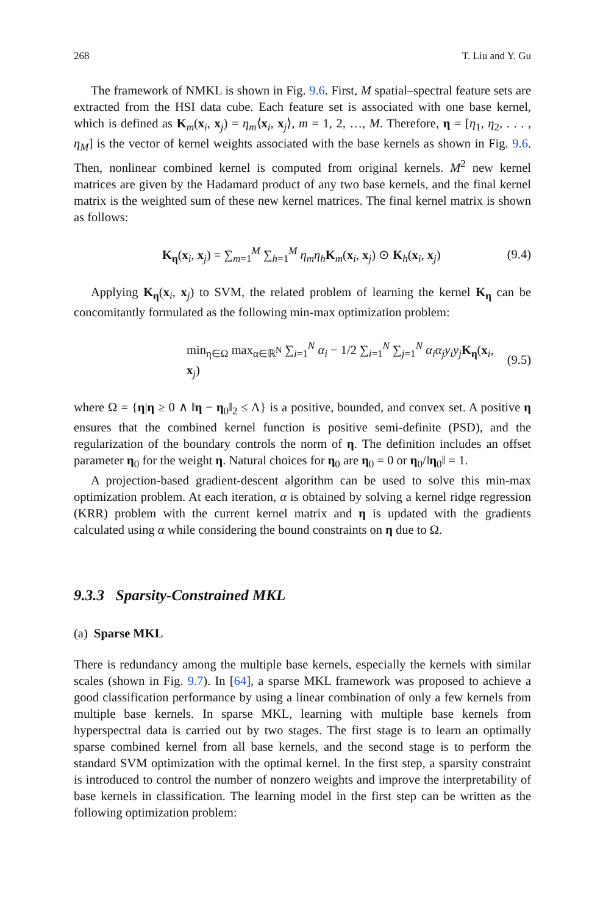268 T. Liu and Y. Gu
The framework of NMKL is shown in Fig. 9.6. First, M spatial–spectral feature sets are extracted from the HSI data cube. Each feature set is associated with one base kernel, which is defined as K<sub>m</sub>(x<sub>i</sub>, x<sub>j</sub>) = η<sub>m</sub>⟨x<sub>i</sub>, x<sub>j</sub>⟩, m = 1, 2, …, M. Therefore, η = [η<sub>1</sub>, η<sub>2</sub>, . . . , η<sub>M</sub>] is the vector of kernel weights associated with the base kernels as shown in Fig. 9.6. Then, nonlinear combined kernel is computed from original kernels. M<sup>2</sup> new kernel matrices are given by the Hadamard product of any two base kernels, and the final kernel matrix is the weighted sum of these new kernel matrices. The final kernel matrix is shown as follows:
K<sub>η</sub>(x<sub>i</sub>, x<sub>j</sub>) = ∑<sub>m=1</sub><sup>M</sup> ∑<sub>h=1</sub><sup>M</sup> η<sub>m</sub>η<sub>h</sub> K<sub>m</sub>(x<sub>i</sub>, x<sub>j</sub>) ⊙ K<sub>h</sub>(x<sub>i</sub>, x<sub>j</sub>) (9.4)
Applying K<sub>η</sub>(x<sub>i</sub>, x<sub>j</sub>) to SVM, the related problem of learning the kernel K<sub>η</sub> can be concomitantly formulated as the following min-max optimization problem:
min<sub>η∈Ω</sub> max<sub>α∈ℝ<sup>N</sup></sub> ∑<sub>i=1</sub><sup>N</sup> α<sub>i</sub> − 1/2 ∑<sub>i=1</sub><sup>N</sup> ∑<sub>j=1</sub><sup>N</sup> α<sub>i</sub>α<sub>j</sub>y<sub>i</sub>y<sub>j</sub> K<sub>η</sub>(x<sub>i</sub>, x<sub>j</sub>) (9.5)
where Ω = {η|η ≥ 0 ∧ ‖η − η<sub>0</sub>‖<sub>2</sub> ≤ Λ} is a positive, bounded, and convex set. A positive η ensures that the combined kernel function is positive semi-definite (PSD), and the regularization of the boundary controls the norm of η. The definition includes an offset parameter η<sub>0</sub> for the weight η. Natural choices for η<sub>0</sub> are η<sub>0</sub> = 0 or η<sub>0</sub>/‖η<sub>0</sub>‖ = 1.
A projection-based gradient-descent algorithm can be used to solve this min-max optimization problem. At each iteration, α is obtained by solving a kernel ridge regression (KRR) problem with the current kernel matrix and η is updated with the gradients calculated using α while considering the bound constraints on η due to Ω.
9.3.3 Sparsity-Constrained MKL
(a) Sparse MKL
There is redundancy among the multiple base kernels, especially the kernels with similar scales (shown in Fig. 9.7). In [64], a sparse MKL framework was proposed to achieve a good classification performance by using a linear combination of only a few kernels from multiple base kernels. In sparse MKL, learning with multiple base kernels from hyperspectral data is carried out by two stages. The first stage is to learn an optimally sparse combined kernel from all base kernels, and the second stage is to perform the standard SVM optimization with the optimal kernel. In the first step, a sparsity constraint is introduced to control the number of nonzero weights and improve the interpretability of base kernels in classification. The learning model in the first step can be written as the following optimization problem: